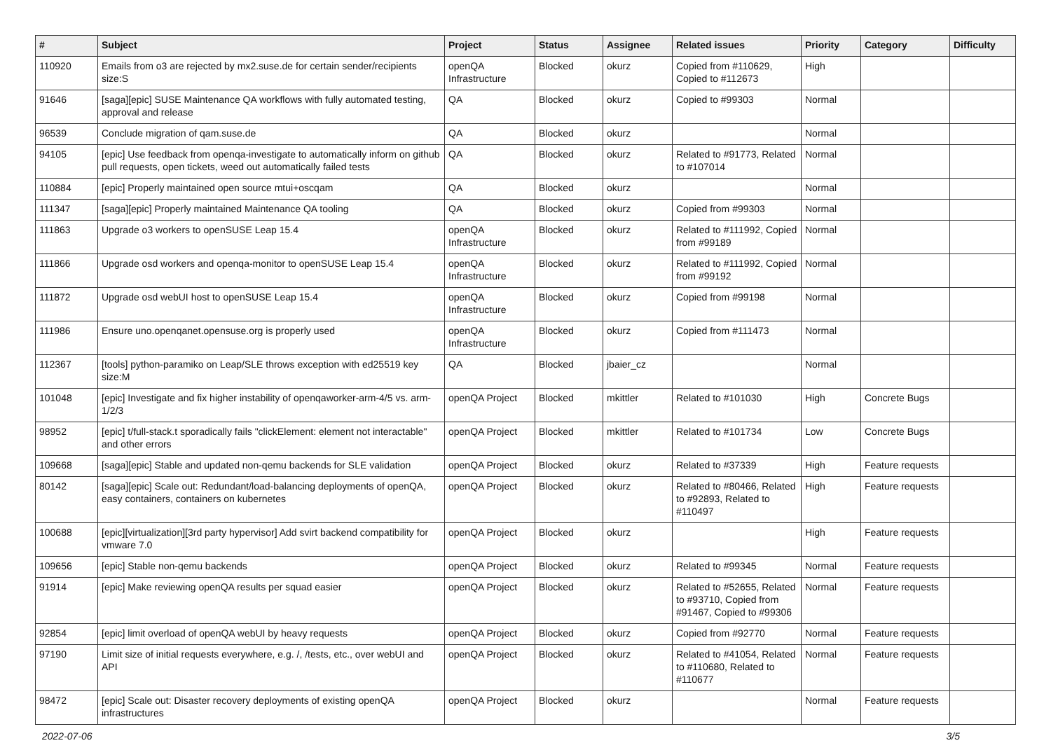| # | Subject | Project | Status | Assignee | Related issues | Priority | Category | Difficulty |
| --- | --- | --- | --- | --- | --- | --- | --- | --- |
| 110920 | Emails from o3 are rejected by mx2.suse.de for certain sender/recipients size:S | openQA Infrastructure | Blocked | okurz | Copied from #110629, Copied to #112673 | High | | |
| 91646 | [saga][epic] SUSE Maintenance QA workflows with fully automated testing, approval and release | QA | Blocked | okurz | Copied to #99303 | Normal | | |
| 96539 | Conclude migration of qam.suse.de | QA | Blocked | okurz | | Normal | | |
| 94105 | [epic] Use feedback from openqa-investigate to automatically inform on github pull requests, open tickets, weed out automatically failed tests | QA | Blocked | okurz | Related to #91773, Related to #107014 | Normal | | |
| 110884 | [epic] Properly maintained open source mtui+oscqam | QA | Blocked | okurz | | Normal | | |
| 111347 | [saga][epic] Properly maintained Maintenance QA tooling | QA | Blocked | okurz | Copied from #99303 | Normal | | |
| 111863 | Upgrade o3 workers to openSUSE Leap 15.4 | openQA Infrastructure | Blocked | okurz | Related to #111992, Copied from #99189 | Normal | | |
| 111866 | Upgrade osd workers and openqa-monitor to openSUSE Leap 15.4 | openQA Infrastructure | Blocked | okurz | Related to #111992, Copied from #99192 | Normal | | |
| 111872 | Upgrade osd webUI host to openSUSE Leap 15.4 | openQA Infrastructure | Blocked | okurz | Copied from #99198 | Normal | | |
| 111986 | Ensure uno.openqanet.opensuse.org is properly used | openQA Infrastructure | Blocked | okurz | Copied from #111473 | Normal | | |
| 112367 | [tools] python-paramiko on Leap/SLE throws exception with ed25519 key size:M | QA | Blocked | jbaier_cz | | Normal | | |
| 101048 | [epic] Investigate and fix higher instability of openqaworker-arm-4/5 vs. arm-1/2/3 | openQA Project | Blocked | mkittler | Related to #101030 | High | Concrete Bugs | |
| 98952 | [epic] t/full-stack.t sporadically fails "clickElement: element not interactable" and other errors | openQA Project | Blocked | mkittler | Related to #101734 | Low | Concrete Bugs | |
| 109668 | [saga][epic] Stable and updated non-qemu backends for SLE validation | openQA Project | Blocked | okurz | Related to #37339 | High | Feature requests | |
| 80142 | [saga][epic] Scale out: Redundant/load-balancing deployments of openQA, easy containers, containers on kubernetes | openQA Project | Blocked | okurz | Related to #80466, Related to #92893, Related to #110497 | High | Feature requests | |
| 100688 | [epic][virtualization][3rd party hypervisor] Add svirt backend compatibility for vmware 7.0 | openQA Project | Blocked | okurz | | High | Feature requests | |
| 109656 | [epic] Stable non-qemu backends | openQA Project | Blocked | okurz | Related to #99345 | Normal | Feature requests | |
| 91914 | [epic] Make reviewing openQA results per squad easier | openQA Project | Blocked | okurz | Related to #52655, Related to #93710, Copied from #91467, Copied to #99306 | Normal | Feature requests | |
| 92854 | [epic] limit overload of openQA webUI by heavy requests | openQA Project | Blocked | okurz | Copied from #92770 | Normal | Feature requests | |
| 97190 | Limit size of initial requests everywhere, e.g. /, /tests, etc., over webUI and API | openQA Project | Blocked | okurz | Related to #41054, Related to #110680, Related to #110677 | Normal | Feature requests | |
| 98472 | [epic] Scale out: Disaster recovery deployments of existing openQA infrastructures | openQA Project | Blocked | okurz | | Normal | Feature requests | |
2022-07-06 3/5